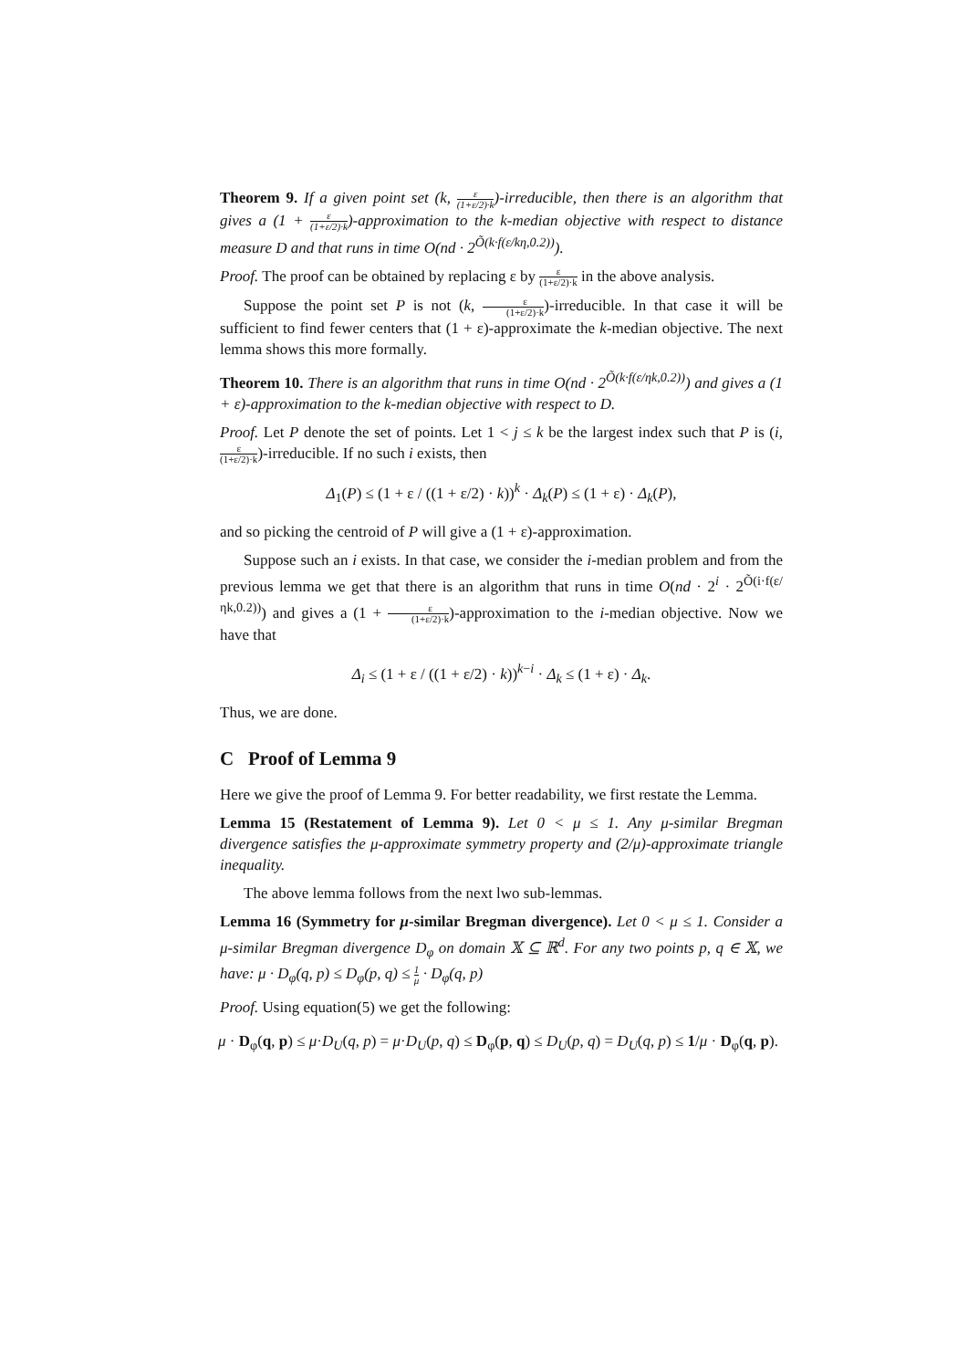Theorem 9. If a given point set (k, ε (1+ε/2)·k)-irreducible, then there is an algorithm that gives a (1 + ε (1+ε/2)·k)-approximation to the k-median objective with respect to distance measure D and that runs in time O(nd · 2<sup>Õ(k·f(ε/kη,0.2))</sup>).
Proof. The proof can be obtained by replacing ε by ε (1+ε/2)·k in the above analysis.
Suppose the point set P is not (k, ε (1+ε/2)·k)-irreducible. In that case it will be sufficient to find fewer centers that (1 + ε)-approximate the k-median objective. The next lemma shows this more formally.
Theorem 10. There is an algorithm that runs in time O(nd · 2<sup>Õ(k·f(ε/ηk,0.2))</sup>) and gives a (1 + ε)-approximation to the k-median objective with respect to D.
Proof. Let P denote the set of points. Let 1 < j ≤ k be the largest index such that P is (i, ε (1+ε/2)·k)-irreducible. If no such i exists, then
Δ<sub>1</sub>(P) ≤ (1 + ε / ((1 + ε/2) · k))<sup>k</sup> · Δ<sub>k</sub>(P) ≤ (1 + ε) · Δ<sub>k</sub>(P),
and so picking the centroid of P will give a (1 + ε)-approximation.
Suppose such an i exists. In that case, we consider the i-median problem and from the previous lemma we get that there is an algorithm that runs in time O(nd · 2<sup>i</sup> · 2<sup>Õ(i·f(ε/ηk,0.2))</sup>) and gives a (1 + ε (1+ε/2)·k)-approximation to the i-median objective. Now we have that
Δ<sub>i</sub> ≤ (1 + ε / ((1 + ε/2) · k))<sup>k−i</sup> · Δ<sub>k</sub> ≤ (1 + ε) · Δ<sub>k</sub>.
Thus, we are done.
C Proof of Lemma 9
Here we give the proof of Lemma 9. For better readability, we first restate the Lemma.
Lemma 15 (Restatement of Lemma 9). Let 0 < μ ≤ 1. Any μ-similar Bregman divergence satisfies the μ-approximate symmetry property and (2/μ)-approximate triangle inequality.
The above lemma follows from the next lwo sub-lemmas.
Lemma 16 (Symmetry for μ-similar Bregman divergence). Let 0 < μ ≤ 1. Consider a μ-similar Bregman divergence D<sub>φ</sub> on domain 𝕏 ⊆ ℝ<sup>d</sup>. For any two points p, q ∈ 𝕏, we have: μ · D<sub>φ</sub>(q, p) ≤ D<sub>φ</sub>(p, q) ≤ 1 μ · D<sub>φ</sub>(q, p)
Proof. Using equation(5) we get the following:
μ · D<sub>φ</sub>(q, p) ≤ μ·D<sub>U</sub>(q, p) = μ·D<sub>U</sub>(p, q) ≤ D<sub>φ</sub>(p, q) ≤ D<sub>U</sub>(p, q) = D<sub>U</sub>(q, p) ≤ 1/μ · D<sub>φ</sub>(q, p).